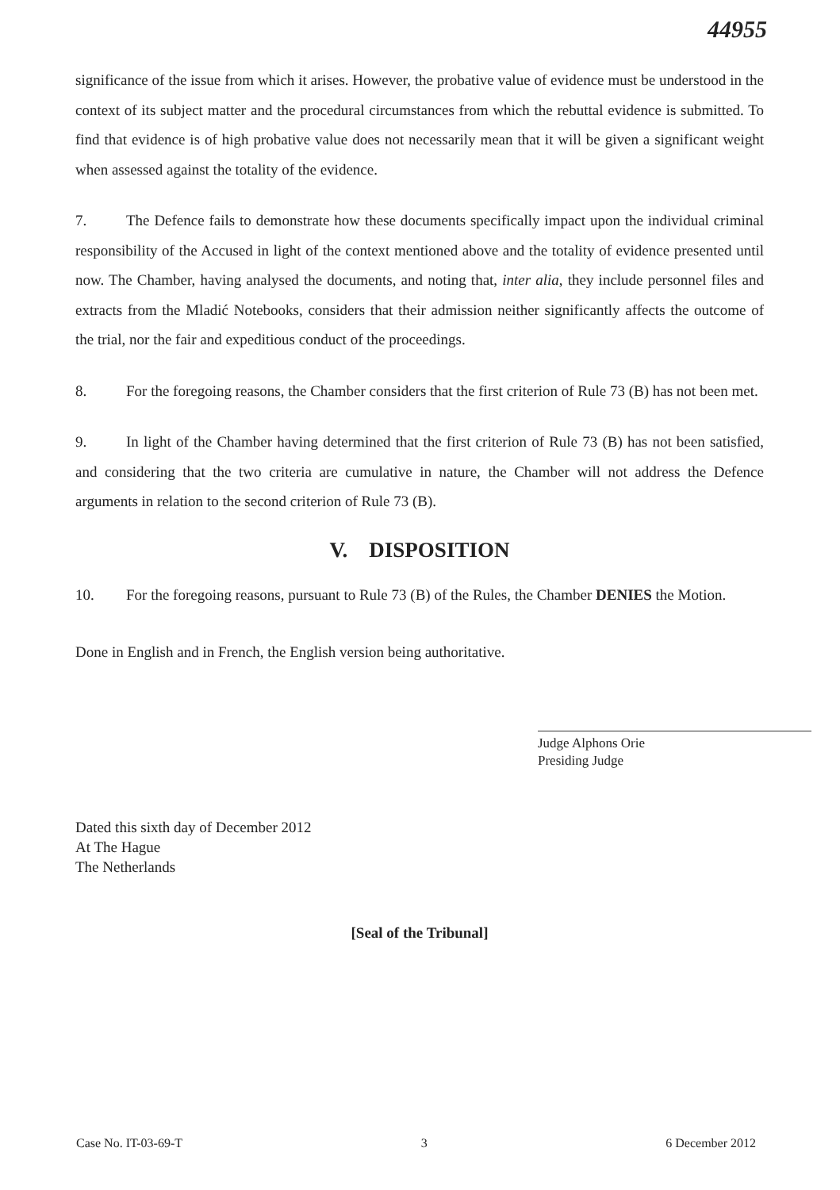44955
significance of the issue from which it arises. However, the probative value of evidence must be understood in the context of its subject matter and the procedural circumstances from which the rebuttal evidence is submitted. To find that evidence is of high probative value does not necessarily mean that it will be given a significant weight when assessed against the totality of the evidence.
7. The Defence fails to demonstrate how these documents specifically impact upon the individual criminal responsibility of the Accused in light of the context mentioned above and the totality of evidence presented until now. The Chamber, having analysed the documents, and noting that, inter alia, they include personnel files and extracts from the Mladić Notebooks, considers that their admission neither significantly affects the outcome of the trial, nor the fair and expeditious conduct of the proceedings.
8. For the foregoing reasons, the Chamber considers that the first criterion of Rule 73 (B) has not been met.
9. In light of the Chamber having determined that the first criterion of Rule 73 (B) has not been satisfied, and considering that the two criteria are cumulative in nature, the Chamber will not address the Defence arguments in relation to the second criterion of Rule 73 (B).
V. DISPOSITION
10. For the foregoing reasons, pursuant to Rule 73 (B) of the Rules, the Chamber DENIES the Motion.
Done in English and in French, the English version being authoritative.
Judge Alphons Orie
Presiding Judge
Dated this sixth day of December 2012
At The Hague
The Netherlands
[Seal of the Tribunal]
Case No. IT-03-69-T 3 6 December 2012